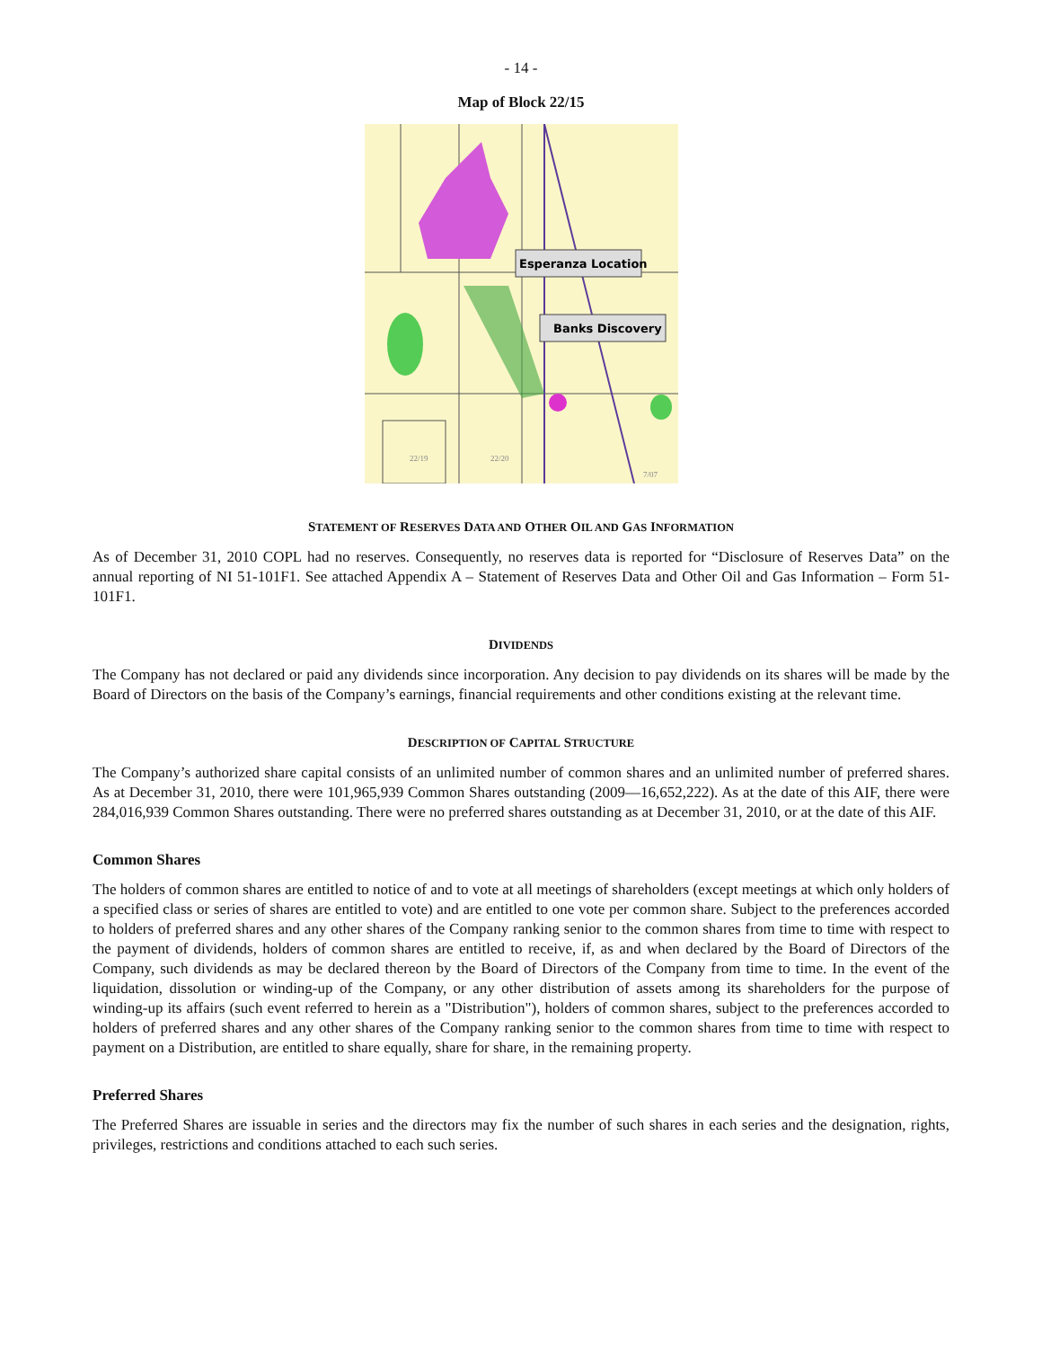- 14 -
Map of Block 22/15
Esperanza Location
Banks Discovery
22/19
22/20
7/07
STATEMENT OF RESERVES DATA AND OTHER OIL AND GAS INFORMATION
As of December 31, 2010 COPL had no reserves. Consequently, no reserves data is reported for “Disclosure of Reserves Data” on the annual reporting of NI 51-101F1. See attached Appendix A – Statement of Reserves Data and Other Oil and Gas Information – Form 51-101F1.
DIVIDENDS
The Company has not declared or paid any dividends since incorporation. Any decision to pay dividends on its shares will be made by the Board of Directors on the basis of the Company’s earnings, financial requirements and other conditions existing at the relevant time.
DESCRIPTION OF CAPITAL STRUCTURE
The Company’s authorized share capital consists of an unlimited number of common shares and an unlimited number of preferred shares. As at December 31, 2010, there were 101,965,939 Common Shares outstanding (2009—16,652,222). As at the date of this AIF, there were 284,016,939 Common Shares outstanding. There were no preferred shares outstanding as at December 31, 2010, or at the date of this AIF.
Common Shares
The holders of common shares are entitled to notice of and to vote at all meetings of shareholders (except meetings at which only holders of a specified class or series of shares are entitled to vote) and are entitled to one vote per common share. Subject to the preferences accorded to holders of preferred shares and any other shares of the Company ranking senior to the common shares from time to time with respect to the payment of dividends, holders of common shares are entitled to receive, if, as and when declared by the Board of Directors of the Company, such dividends as may be declared thereon by the Board of Directors of the Company from time to time. In the event of the liquidation, dissolution or winding-up of the Company, or any other distribution of assets among its shareholders for the purpose of winding-up its affairs (such event referred to herein as a "Distribution"), holders of common shares, subject to the preferences accorded to holders of preferred shares and any other shares of the Company ranking senior to the common shares from time to time with respect to payment on a Distribution, are entitled to share equally, share for share, in the remaining property.
Preferred Shares
The Preferred Shares are issuable in series and the directors may fix the number of such shares in each series and the designation, rights, privileges, restrictions and conditions attached to each such series.